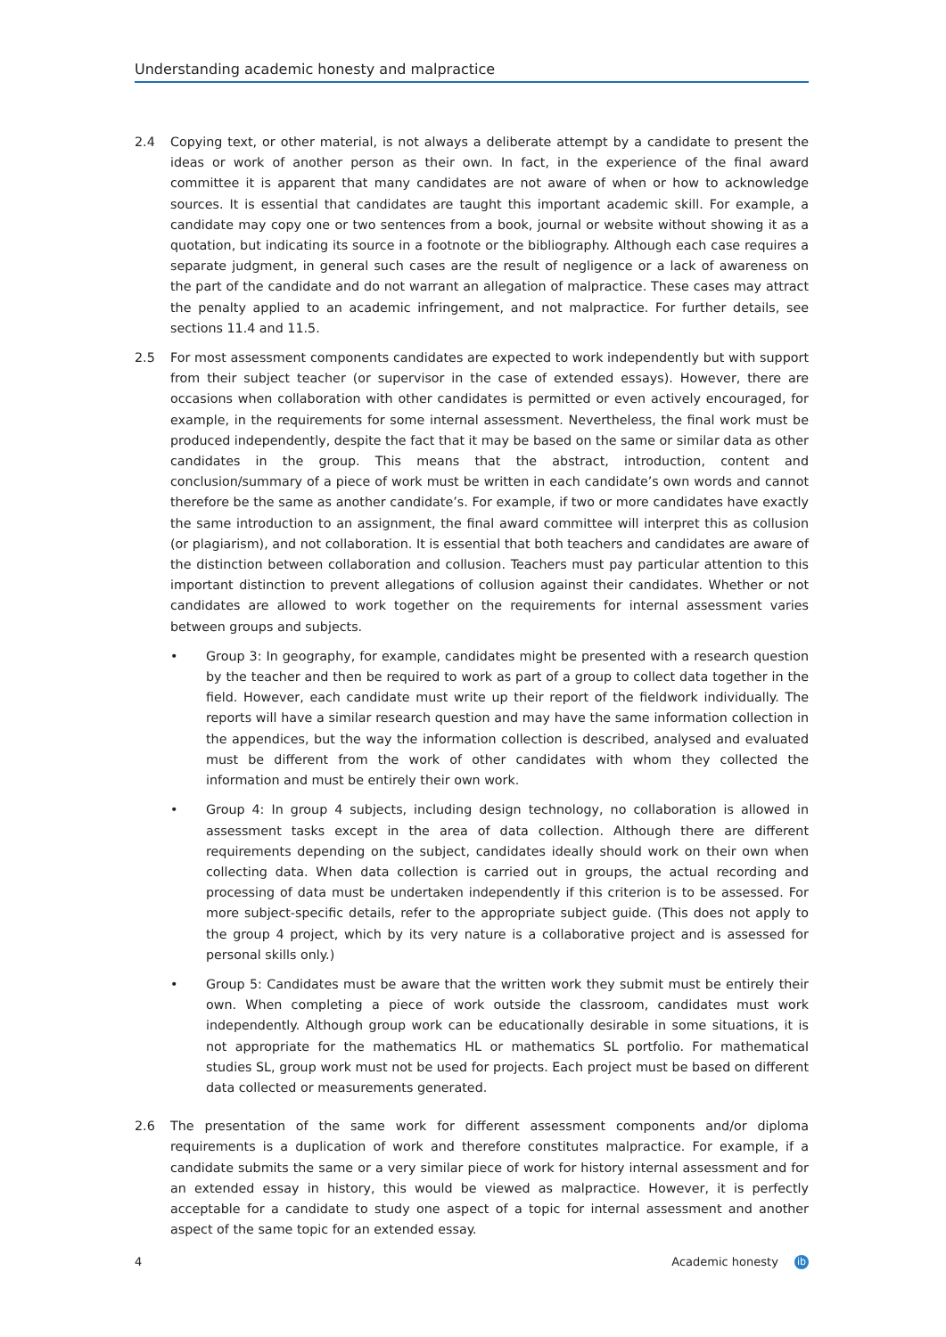Understanding academic honesty and malpractice
2.4 Copying text, or other material, is not always a deliberate attempt by a candidate to present the ideas or work of another person as their own. In fact, in the experience of the final award committee it is apparent that many candidates are not aware of when or how to acknowledge sources. It is essential that candidates are taught this important academic skill. For example, a candidate may copy one or two sentences from a book, journal or website without showing it as a quotation, but indicating its source in a footnote or the bibliography. Although each case requires a separate judgment, in general such cases are the result of negligence or a lack of awareness on the part of the candidate and do not warrant an allegation of malpractice. These cases may attract the penalty applied to an academic infringement, and not malpractice. For further details, see sections 11.4 and 11.5.
2.5 For most assessment components candidates are expected to work independently but with support from their subject teacher (or supervisor in the case of extended essays). However, there are occasions when collaboration with other candidates is permitted or even actively encouraged, for example, in the requirements for some internal assessment. Nevertheless, the final work must be produced independently, despite the fact that it may be based on the same or similar data as other candidates in the group. This means that the abstract, introduction, content and conclusion/summary of a piece of work must be written in each candidate’s own words and cannot therefore be the same as another candidate’s. For example, if two or more candidates have exactly the same introduction to an assignment, the final award committee will interpret this as collusion (or plagiarism), and not collaboration. It is essential that both teachers and candidates are aware of the distinction between collaboration and collusion. Teachers must pay particular attention to this important distinction to prevent allegations of collusion against their candidates. Whether or not candidates are allowed to work together on the requirements for internal assessment varies between groups and subjects.
• Group 3: In geography, for example, candidates might be presented with a research question by the teacher and then be required to work as part of a group to collect data together in the field. However, each candidate must write up their report of the fieldwork individually. The reports will have a similar research question and may have the same information collection in the appendices, but the way the information collection is described, analysed and evaluated must be different from the work of other candidates with whom they collected the information and must be entirely their own work.
• Group 4: In group 4 subjects, including design technology, no collaboration is allowed in assessment tasks except in the area of data collection. Although there are different requirements depending on the subject, candidates ideally should work on their own when collecting data. When data collection is carried out in groups, the actual recording and processing of data must be undertaken independently if this criterion is to be assessed. For more subject-specific details, refer to the appropriate subject guide. (This does not apply to the group 4 project, which by its very nature is a collaborative project and is assessed for personal skills only.)
• Group 5: Candidates must be aware that the written work they submit must be entirely their own. When completing a piece of work outside the classroom, candidates must work independently. Although group work can be educationally desirable in some situations, it is not appropriate for the mathematics HL or mathematics SL portfolio. For mathematical studies SL, group work must not be used for projects. Each project must be based on different data collected or measurements generated.
2.6 The presentation of the same work for different assessment components and/or diploma requirements is a duplication of work and therefore constitutes malpractice. For example, if a candidate submits the same or a very similar piece of work for history internal assessment and for an extended essay in history, this would be viewed as malpractice. However, it is perfectly acceptable for a candidate to study one aspect of a topic for internal assessment and another aspect of the same topic for an extended essay.
4 Academic honesty ib